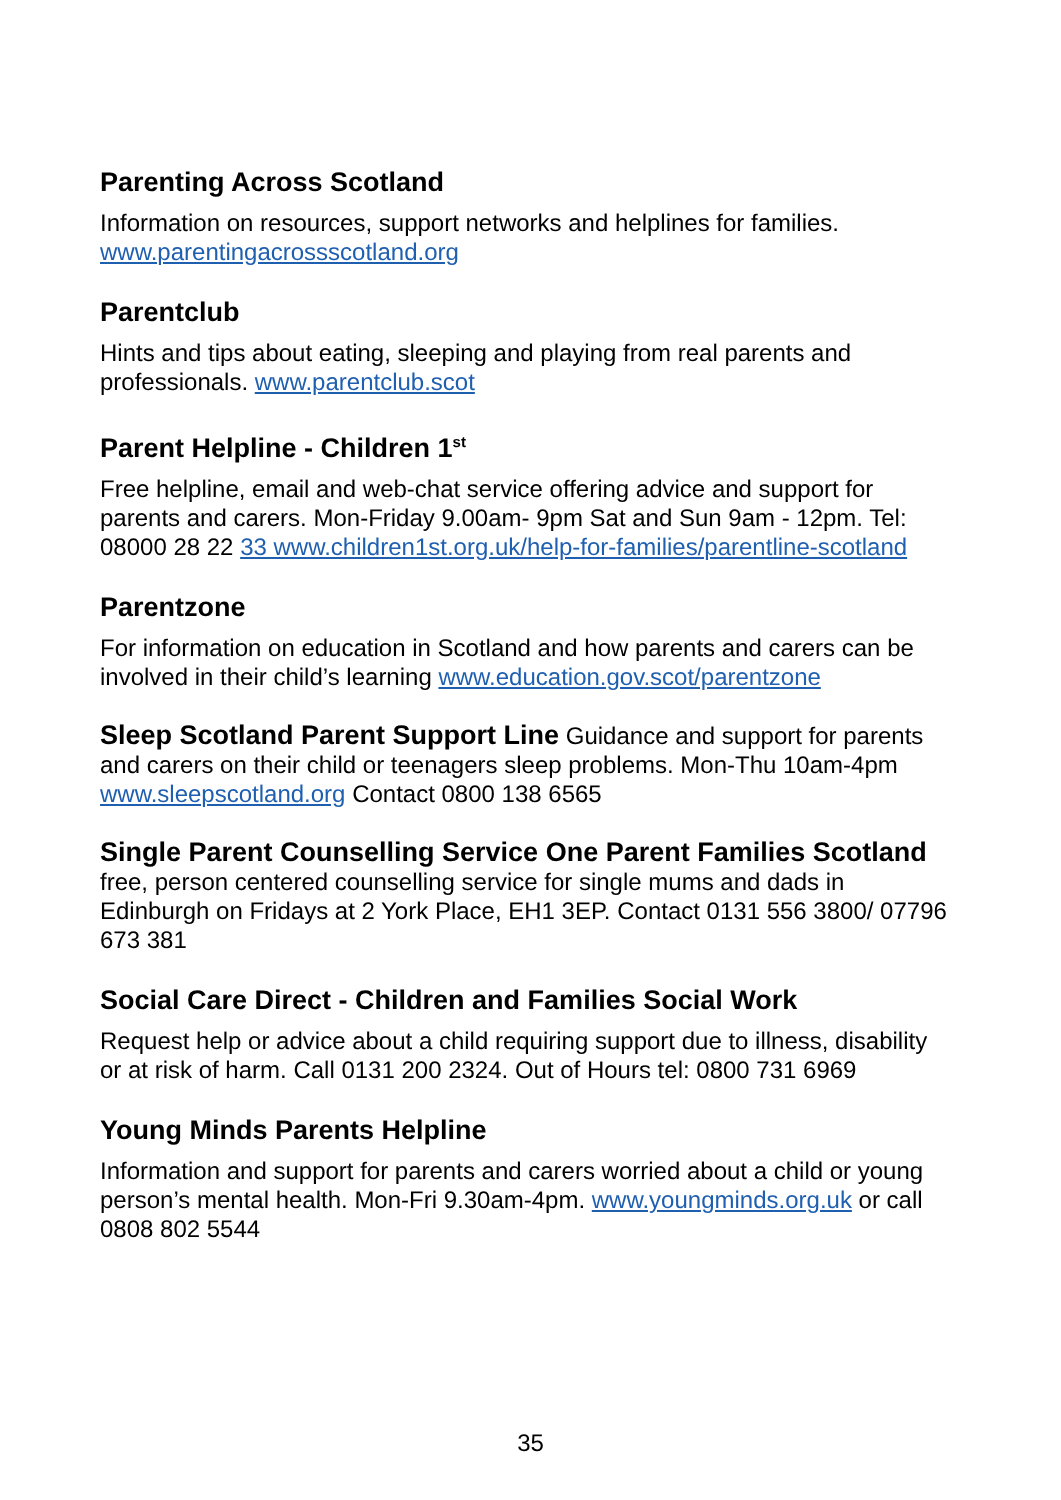Parenting Across Scotland
Information on resources, support networks and helplines for families. www.parentingacrossscotland.org
Parentclub
Hints and tips about eating, sleeping and playing from real parents and professionals. www.parentclub.scot
Parent Helpline - Children 1<sup>st</sup>
Free helpline, email and web-chat service offering advice and support for parents and carers. Mon-Friday 9.00am- 9pm Sat and Sun 9am - 12pm. Tel: 08000 28 22 33 www.children1st.org.uk/help-for-families/parentline-scotland
Parentzone
For information on education in Scotland and how parents and carers can be involved in their child’s learning www.education.gov.scot/parentzone
Sleep Scotland Parent Support Line Guidance and support for parents and carers on their child or teenagers sleep problems. Mon-Thu 10am-4pm www.sleepscotland.org Contact 0800 138 6565
Single Parent Counselling Service One Parent Families Scotland free, person centered counselling service for single mums and dads in Edinburgh on Fridays at 2 York Place, EH1 3EP. Contact 0131 556 3800/ 07796 673 381
Social Care Direct - Children and Families Social Work
Request help or advice about a child requiring support due to illness, disability or at risk of harm. Call 0131 200 2324. Out of Hours tel: 0800 731 6969
Young Minds Parents Helpline
Information and support for parents and carers worried about a child or young person’s mental health. Mon-Fri 9.30am-4pm. www.youngminds.org.uk or call 0808 802 5544
35